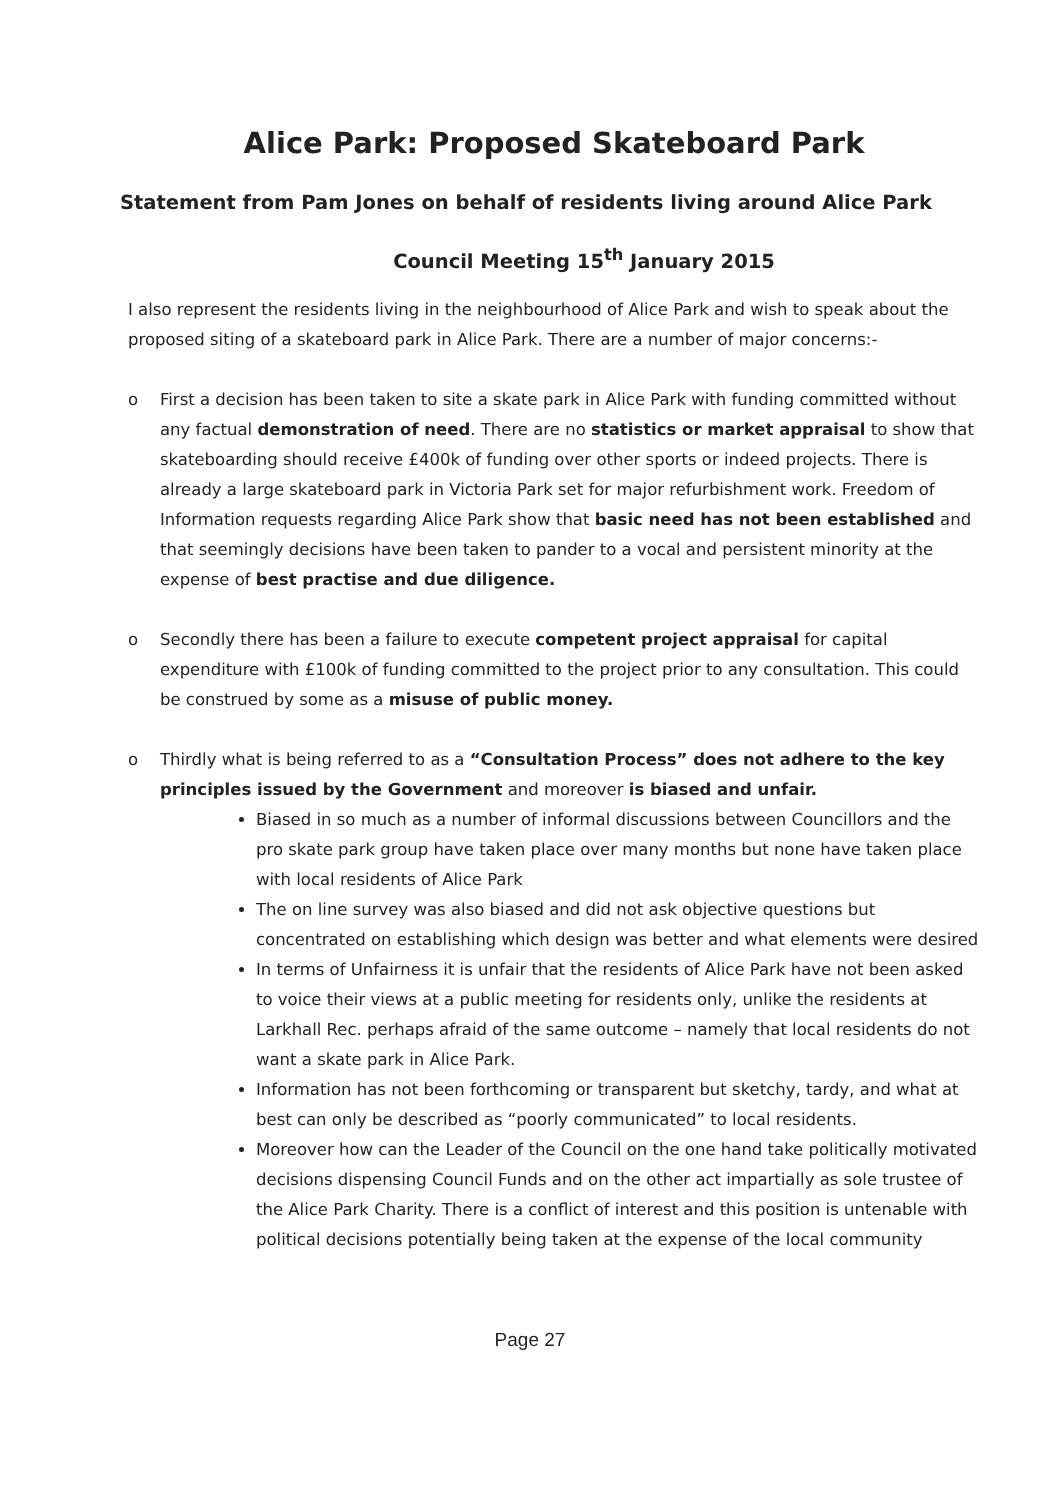Alice Park: Proposed Skateboard Park
Statement from Pam Jones on behalf of residents living around Alice Park
Council Meeting 15<sup>th</sup> January 2015
I also represent the residents living in the neighbourhood of Alice Park and wish to speak about the proposed siting of a skateboard park in Alice Park. There are a number of major concerns:-
o First a decision has been taken to site a skate park in Alice Park with funding committed without any factual demonstration of need. There are no statistics or market appraisal to show that skateboarding should receive £400k of funding over other sports or indeed projects. There is already a large skateboard park in Victoria Park set for major refurbishment work. Freedom of Information requests regarding Alice Park show that basic need has not been established and that seemingly decisions have been taken to pander to a vocal and persistent minority at the expense of best practise and due diligence.
o Secondly there has been a failure to execute competent project appraisal for capital expenditure with £100k of funding committed to the project prior to any consultation. This could be construed by some as a misuse of public money.
o Thirdly what is being referred to as a “Consultation Process” does not adhere to the key principles issued by the Government and moreover is biased and unfair.
Biased in so much as a number of informal discussions between Councillors and the pro skate park group have taken place over many months but none have taken place with local residents of Alice Park
The on line survey was also biased and did not ask objective questions but concentrated on establishing which design was better and what elements were desired
In terms of Unfairness it is unfair that the residents of Alice Park have not been asked to voice their views at a public meeting for residents only, unlike the residents at Larkhall Rec. perhaps afraid of the same outcome – namely that local residents do not want a skate park in Alice Park.
Information has not been forthcoming or transparent but sketchy, tardy, and what at best can only be described as “poorly communicated” to local residents.
Moreover how can the Leader of the Council on the one hand take politically motivated decisions dispensing Council Funds and on the other act impartially as sole trustee of the Alice Park Charity. There is a conflict of interest and this position is untenable with political decisions potentially being taken at the expense of the local community
Page 27